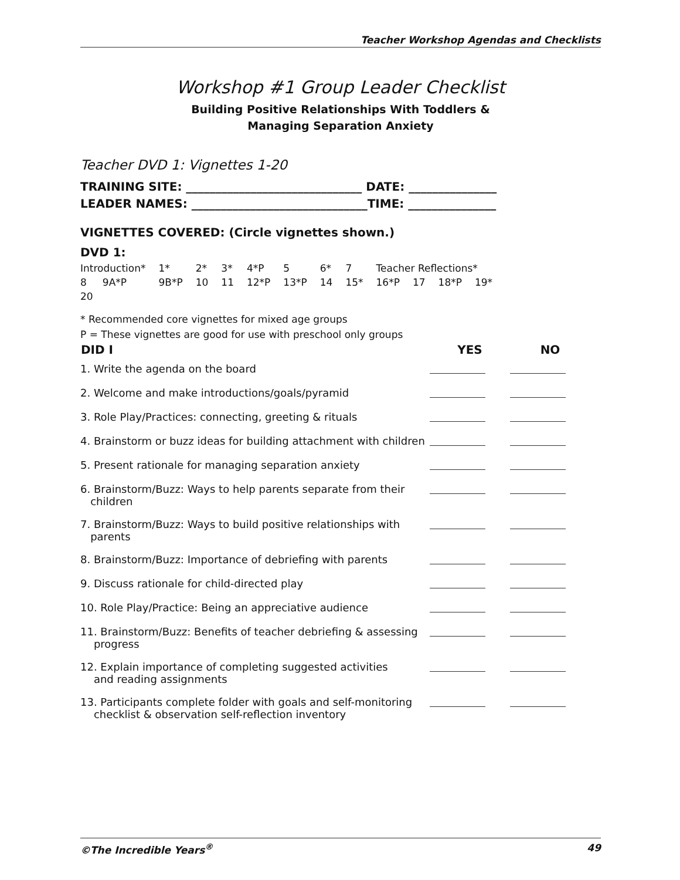Teacher Workshop Agendas and Checklists
Workshop #1 Group Leader Checklist
Building Positive Relationships With Toddlers &
Managing Separation Anxiety
Teacher DVD 1: Vignettes 1-20
TRAINING SITE: ______________________________ DATE: _______________
LEADER NAMES: ______________________________TIME: _______________
VIGNETTES COVERED: (Circle vignettes shown.)
DVD 1:
| Introduction* | 1* | 2* | 3* | 4*P | 5 | 6* | 7 | Teacher Reflections* | | | |
| 8 9A*P | 9B*P | 10 | 11 | 12*P | 13*P | 14 | 15* | 16*P | 17 | 18*P | 19* |
| 20 | | | | | | | | | | | |
* Recommended core vignettes for mixed age groups
P = These vignettes are good for use with preschool only groups
| DID I | YES | NO |
| --- | --- | --- |
| 1. Write the agenda on the board | | |
| 2. Welcome and make introductions/goals/pyramid | | |
| 3. Role Play/Practices: connecting, greeting & rituals | | |
| 4. Brainstorm or buzz ideas for building attachment with children | | |
| 5. Present rationale for managing separation anxiety | | |
| 6. Brainstorm/Buzz: Ways to help parents separate from their children | | |
| 7. Brainstorm/Buzz: Ways to build positive relationships with parents | | |
| 8. Brainstorm/Buzz: Importance of debriefing with parents | | |
| 9. Discuss rationale for child-directed play | | |
| 10. Role Play/Practice: Being an appreciative audience | | |
| 11. Brainstorm/Buzz: Benefits of teacher debriefing & assessing progress | | |
| 12. Explain importance of completing suggested activities and reading assignments | | |
| 13. Participants complete folder with goals and self-monitoring checklist & observation self-reflection inventory | | |
©The Incredible Years<sup>®</sup> 49